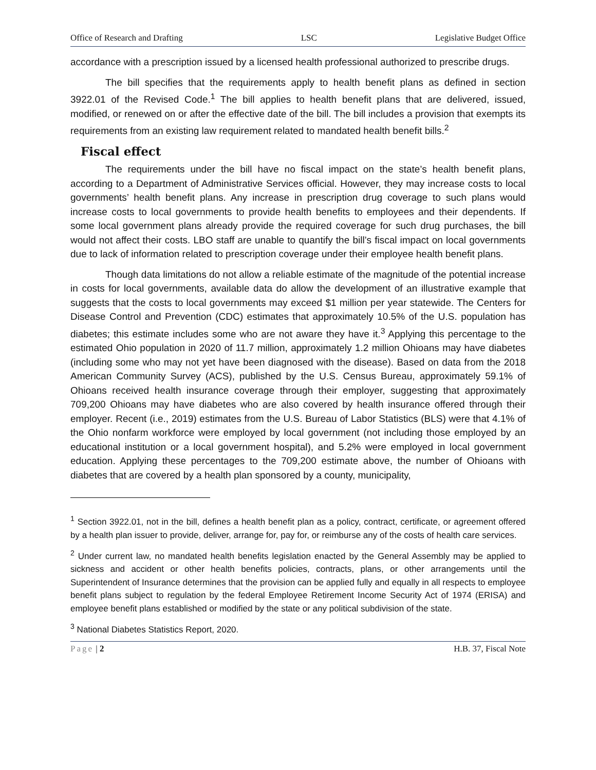Office of Research and Drafting LSC Legislative Budget Office
accordance with a prescription issued by a licensed health professional authorized to prescribe drugs.
The bill specifies that the requirements apply to health benefit plans as defined in section 3922.01 of the Revised Code.<sup>1</sup> The bill applies to health benefit plans that are delivered, issued, modified, or renewed on or after the effective date of the bill. The bill includes a provision that exempts its requirements from an existing law requirement related to mandated health benefit bills.<sup>2</sup>
Fiscal effect
The requirements under the bill have no fiscal impact on the state’s health benefit plans, according to a Department of Administrative Services official. However, they may increase costs to local governments’ health benefit plans. Any increase in prescription drug coverage to such plans would increase costs to local governments to provide health benefits to employees and their dependents. If some local government plans already provide the required coverage for such drug purchases, the bill would not affect their costs. LBO staff are unable to quantify the bill’s fiscal impact on local governments due to lack of information related to prescription coverage under their employee health benefit plans.
Though data limitations do not allow a reliable estimate of the magnitude of the potential increase in costs for local governments, available data do allow the development of an illustrative example that suggests that the costs to local governments may exceed $1 million per year statewide. The Centers for Disease Control and Prevention (CDC) estimates that approximately 10.5% of the U.S. population has diabetes; this estimate includes some who are not aware they have it.<sup>3</sup> Applying this percentage to the estimated Ohio population in 2020 of 11.7 million, approximately 1.2 million Ohioans may have diabetes (including some who may not yet have been diagnosed with the disease). Based on data from the 2018 American Community Survey (ACS), published by the U.S. Census Bureau, approximately 59.1% of Ohioans received health insurance coverage through their employer, suggesting that approximately 709,200 Ohioans may have diabetes who are also covered by health insurance offered through their employer. Recent (i.e., 2019) estimates from the U.S. Bureau of Labor Statistics (BLS) were that 4.1% of the Ohio nonfarm workforce were employed by local government (not including those employed by an educational institution or a local government hospital), and 5.2% were employed in local government education. Applying these percentages to the 709,200 estimate above, the number of Ohioans with diabetes that are covered by a health plan sponsored by a county, municipality,
<sup>1</sup> Section 3922.01, not in the bill, defines a health benefit plan as a policy, contract, certificate, or agreement offered by a health plan issuer to provide, deliver, arrange for, pay for, or reimburse any of the costs of health care services.
<sup>2</sup> Under current law, no mandated health benefits legislation enacted by the General Assembly may be applied to sickness and accident or other health benefits policies, contracts, plans, or other arrangements until the Superintendent of Insurance determines that the provision can be applied fully and equally in all respects to employee benefit plans subject to regulation by the federal Employee Retirement Income Security Act of 1974 (ERISA) and employee benefit plans established or modified by the state or any political subdivision of the state.
<sup>3</sup> National Diabetes Statistics Report, 2020.
Page | 2 H.B. 37, Fiscal Note